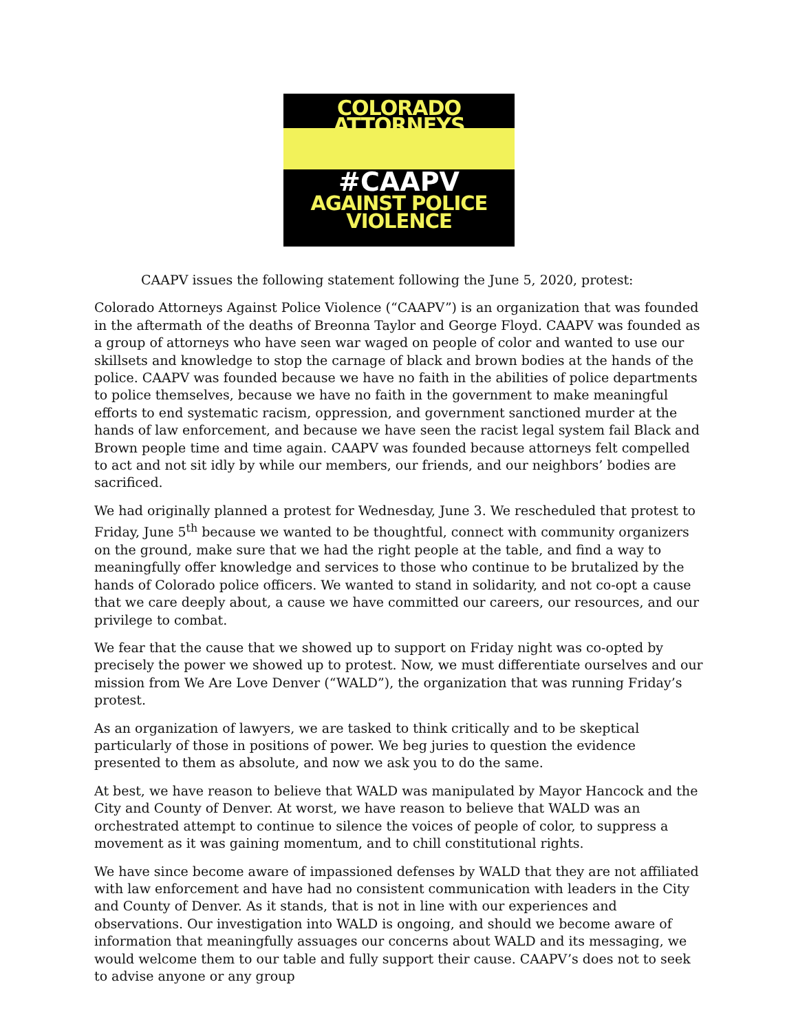COLORADO ATTORNEYS
#CAAPV
AGAINST POLICE VIOLENCE
CAAPV issues the following statement following the June 5, 2020, protest:
Colorado Attorneys Against Police Violence (“CAAPV”) is an organization that was founded in the aftermath of the deaths of Breonna Taylor and George Floyd. CAAPV was founded as a group of attorneys who have seen war waged on people of color and wanted to use our skillsets and knowledge to stop the carnage of black and brown bodies at the hands of the police. CAAPV was founded because we have no faith in the abilities of police departments to police themselves, because we have no faith in the government to make meaningful efforts to end systematic racism, oppression, and government sanctioned murder at the hands of law enforcement, and because we have seen the racist legal system fail Black and Brown people time and time again. CAAPV was founded because attorneys felt compelled to act and not sit idly by while our members, our friends, and our neighbors’ bodies are sacrificed.
We had originally planned a protest for Wednesday, June 3. We rescheduled that protest to Friday, June 5<sup>th</sup> because we wanted to be thoughtful, connect with community organizers on the ground, make sure that we had the right people at the table, and find a way to meaningfully offer knowledge and services to those who continue to be brutalized by the hands of Colorado police officers. We wanted to stand in solidarity, and not co-opt a cause that we care deeply about, a cause we have committed our careers, our resources, and our privilege to combat.
We fear that the cause that we showed up to support on Friday night was co-opted by precisely the power we showed up to protest. Now, we must differentiate ourselves and our mission from We Are Love Denver (“WALD”), the organization that was running Friday’s protest.
As an organization of lawyers, we are tasked to think critically and to be skeptical particularly of those in positions of power. We beg juries to question the evidence presented to them as absolute, and now we ask you to do the same.
At best, we have reason to believe that WALD was manipulated by Mayor Hancock and the City and County of Denver. At worst, we have reason to believe that WALD was an orchestrated attempt to continue to silence the voices of people of color, to suppress a movement as it was gaining momentum, and to chill constitutional rights.
We have since become aware of impassioned defenses by WALD that they are not affiliated with law enforcement and have had no consistent communication with leaders in the City and County of Denver. As it stands, that is not in line with our experiences and observations. Our investigation into WALD is ongoing, and should we become aware of information that meaningfully assuages our concerns about WALD and its messaging, we would welcome them to our table and fully support their cause. CAAPV’s does not to seek to advise anyone or any group